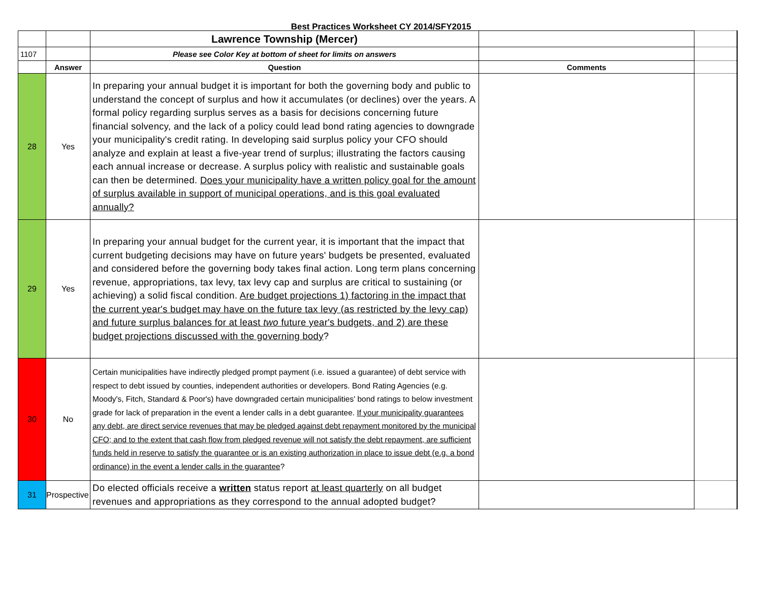Best Practices Worksheet CY 2014/SFY2015
| | | Lawrence Township (Mercer) | | |
| 1107 | | Please see Color Key at bottom of sheet for limits on answers | | |
| | Answer | Question | Comments | |
| 28 | Yes | In preparing your annual budget it is important for both the governing body and public to understand the concept of surplus and how it accumulates (or declines) over the years. A formal policy regarding surplus serves as a basis for decisions concerning future financial solvency, and the lack of a policy could lead bond rating agencies to downgrade your municipality's credit rating. In developing said surplus policy your CFO should analyze and explain at least a five-year trend of surplus; illustrating the factors causing each annual increase or decrease. A surplus policy with realistic and sustainable goals can then be determined. Does your municipality have a written policy goal for the amount of surplus available in support of municipal operations, and is this goal evaluated annually? | | |
| 29 | Yes | In preparing your annual budget for the current year, it is important that the impact that current budgeting decisions may have on future years' budgets be presented, evaluated and considered before the governing body takes final action. Long term plans concerning revenue, appropriations, tax levy, tax levy cap and surplus are critical to sustaining (or achieving) a solid fiscal condition. Are budget projections 1) factoring in the impact that the current year's budget may have on the future tax levy (as restricted by the levy cap) and future surplus balances for at least two future year's budgets, and 2) are these budget projections discussed with the governing body ? | | |
| 30 | No | Certain municipalities have indirectly pledged prompt payment (i.e. issued a guarantee) of debt service with respect to debt issued by counties, independent authorities or developers. Bond Rating Agencies (e.g. Moody's, Fitch, Standard & Poor's) have downgraded certain municipalities' bond ratings to below investment grade for lack of preparation in the event a lender calls in a debt guarantee. If your municipality guarantees any debt, are direct service revenues that may be pledged against debt repayment monitored by the municipal CFO; and to the extent that cash flow from pledged revenue will not satisfy the debt repayment, are sufficient funds held in reserve to satisfy the guarantee or is an existing authorization in place to issue debt (e.g. a bond ordinance) in the event a lender calls in the guarantee ? | | |
| 31 | Prospective | Do elected officials receive a written status report at least quarterly on all budget revenues and appropriations as they correspond to the annual adopted budget? | | |